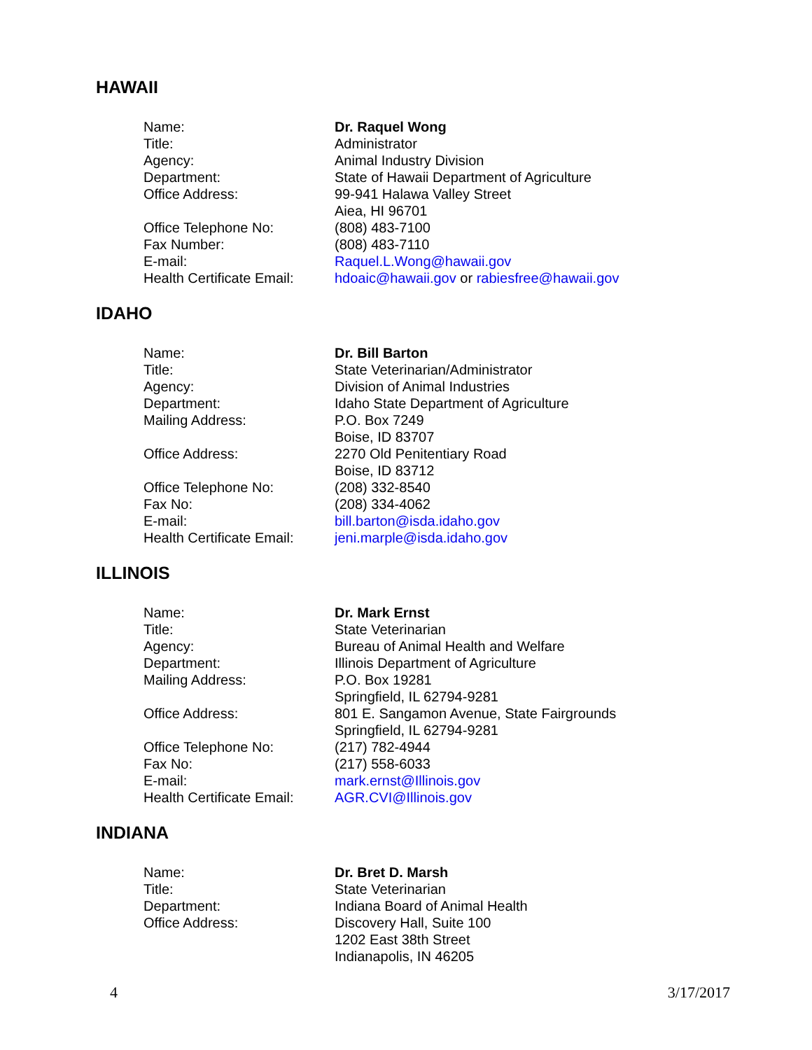HAWAII
| Name: | Dr. Raquel Wong |
| Title: | Administrator |
| Agency: | Animal Industry Division |
| Department: | State of Hawaii Department of Agriculture |
| Office Address: | 99-941 Halawa Valley Street Aiea, HI 96701 |
| Office Telephone No: | (808) 483-7100 |
| Fax Number: | (808) 483-7110 |
| E-mail: | Raquel.L.Wong@hawaii.gov |
| Health Certificate Email: | hdoaic@hawaii.gov or rabiesfree@hawaii.gov |
IDAHO
| Name: | Dr. Bill Barton |
| Title: | State Veterinarian/Administrator |
| Agency: | Division of Animal Industries |
| Department: | Idaho State Department of Agriculture |
| Mailing Address: | P.O. Box 7249 Boise, ID 83707 |
| Office Address: | 2270 Old Penitentiary Road Boise, ID 83712 |
| Office Telephone No: | (208) 332-8540 |
| Fax No: | (208) 334-4062 |
| E-mail: | bill.barton@isda.idaho.gov |
| Health Certificate Email: | jeni.marple@isda.idaho.gov |
ILLINOIS
| Name: | Dr. Mark Ernst |
| Title: | State Veterinarian |
| Agency: | Bureau of Animal Health and Welfare |
| Department: | Illinois Department of Agriculture |
| Mailing Address: | P.O. Box 19281 Springfield, IL 62794-9281 |
| Office Address: | 801 E. Sangamon Avenue, State Fairgrounds Springfield, IL 62794-9281 |
| Office Telephone No: | (217) 782-4944 |
| Fax No: | (217) 558-6033 |
| E-mail: | mark.ernst@Illinois.gov |
| Health Certificate Email: | AGR.CVI@Illinois.gov |
INDIANA
| Name: | Dr. Bret D. Marsh |
| Title: | State Veterinarian |
| Department: | Indiana Board of Animal Health |
| Office Address: | Discovery Hall, Suite 100 1202 East 38th Street Indianapolis, IN 46205 |
4 3/17/2017